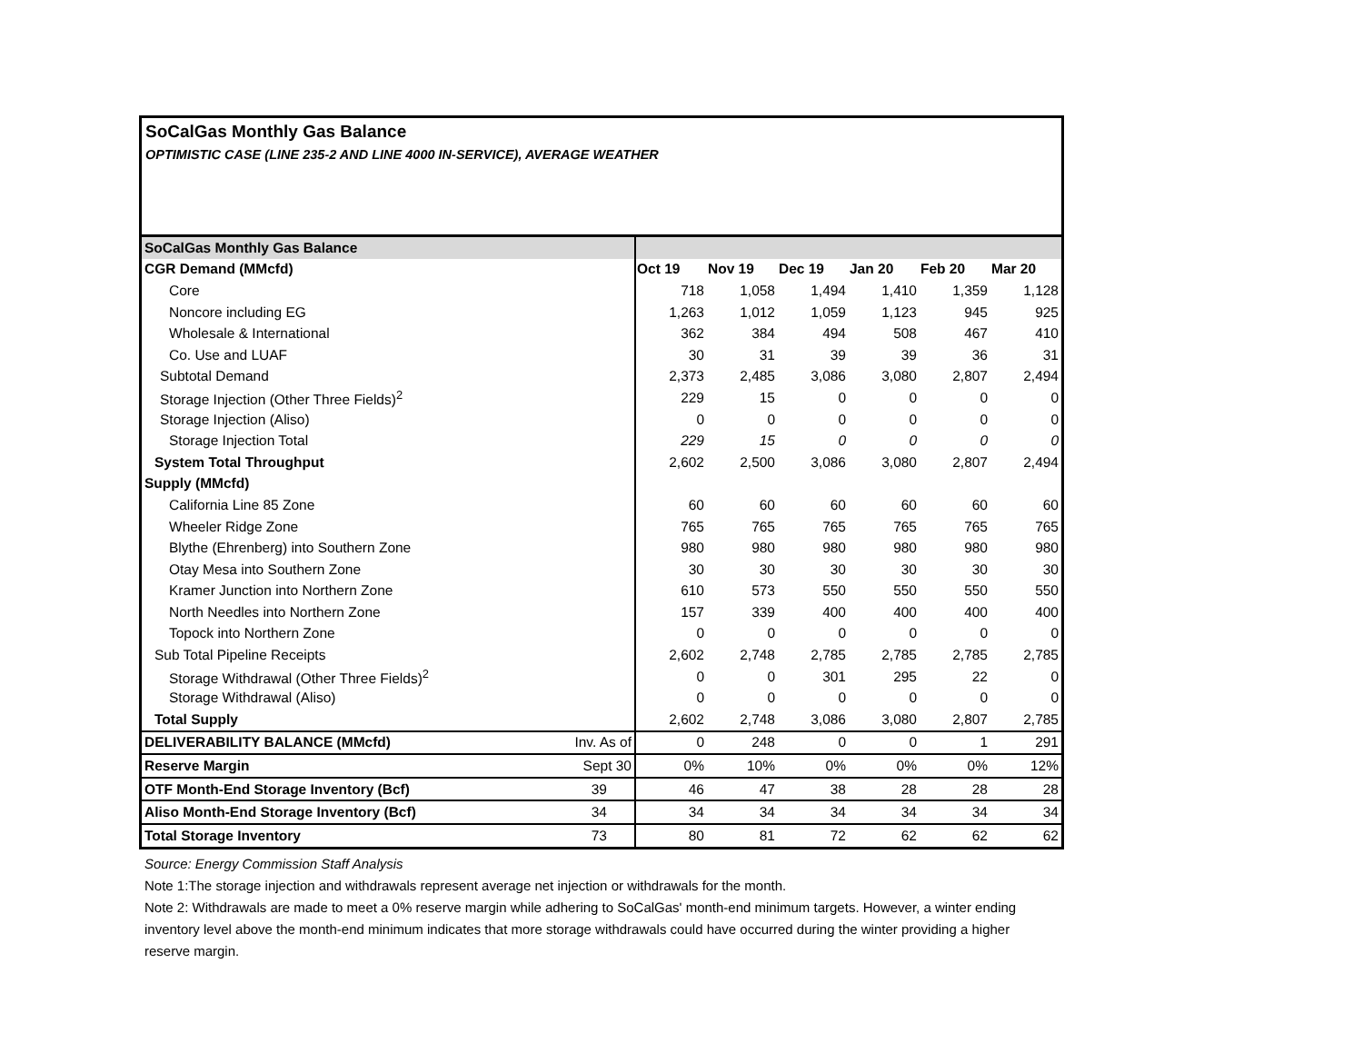SoCalGas Monthly Gas Balance
OPTIMISTIC CASE (LINE 235-2 AND LINE 4000 IN-SERVICE), AVERAGE WEATHER
| SoCalGas Monthly Gas Balance | | | | | | | |
| CGR Demand (MMcfd) | | Oct 19 | Nov 19 | Dec 19 | Jan 20 | Feb 20 | Mar 20 |
| Core | | 718 | 1,058 | 1,494 | 1,410 | 1,359 | 1,128 |
| Noncore including EG | | 1,263 | 1,012 | 1,059 | 1,123 | 945 | 925 |
| Wholesale & International | | 362 | 384 | 494 | 508 | 467 | 410 |
| Co. Use and LUAF | | 30 | 31 | 39 | 39 | 36 | 31 |
| Subtotal Demand | | 2,373 | 2,485 | 3,086 | 3,080 | 2,807 | 2,494 |
| Storage Injection (Other Three Fields)<sup>2</sup> | | 229 | 15 | 0 | 0 | 0 | 0 |
| Storage Injection (Aliso) | | 0 | 0 | 0 | 0 | 0 | 0 |
| Storage Injection Total | | 229 | 15 | 0 | 0 | 0 | 0 |
| System Total Throughput | | 2,602 | 2,500 | 3,086 | 3,080 | 2,807 | 2,494 |
| Supply (MMcfd) | | | | | | | |
| California Line 85 Zone | | 60 | 60 | 60 | 60 | 60 | 60 |
| Wheeler Ridge Zone | | 765 | 765 | 765 | 765 | 765 | 765 |
| Blythe (Ehrenberg) into Southern Zone | | 980 | 980 | 980 | 980 | 980 | 980 |
| Otay Mesa into Southern Zone | | 30 | 30 | 30 | 30 | 30 | 30 |
| Kramer Junction into Northern Zone | | 610 | 573 | 550 | 550 | 550 | 550 |
| North Needles into Northern Zone | | 157 | 339 | 400 | 400 | 400 | 400 |
| Topock into Northern Zone | | 0 | 0 | 0 | 0 | 0 | 0 |
| Sub Total Pipeline Receipts | | 2,602 | 2,748 | 2,785 | 2,785 | 2,785 | 2,785 |
| Storage Withdrawal (Other Three Fields)<sup>2</sup> | | 0 | 0 | 301 | 295 | 22 | 0 |
| Storage Withdrawal (Aliso) | | 0 | 0 | 0 | 0 | 0 | 0 |
| Total Supply | | 2,602 | 2,748 | 3,086 | 3,080 | 2,807 | 2,785 |
| DELIVERABILITY BALANCE (MMcfd) | Inv. As of | 0 | 248 | 0 | 0 | 1 | 291 |
| Reserve Margin | Sept 30 | 0% | 10% | 0% | 0% | 0% | 12% |
| OTF Month-End Storage Inventory (Bcf) | 39 | 46 | 47 | 38 | 28 | 28 | 28 |
| Aliso Month-End Storage Inventory (Bcf) | 34 | 34 | 34 | 34 | 34 | 34 | 34 |
| Total Storage Inventory | 73 | 80 | 81 | 72 | 62 | 62 | 62 |
Source: Energy Commission Staff Analysis
Note 1:The storage injection and withdrawals represent average net injection or withdrawals for the month.
Note 2: Withdrawals are made to meet a 0% reserve margin while adhering to SoCalGas' month-end minimum targets. However, a winter ending inventory level above the month-end minimum indicates that more storage withdrawals could have occurred during the winter providing a higher reserve margin.